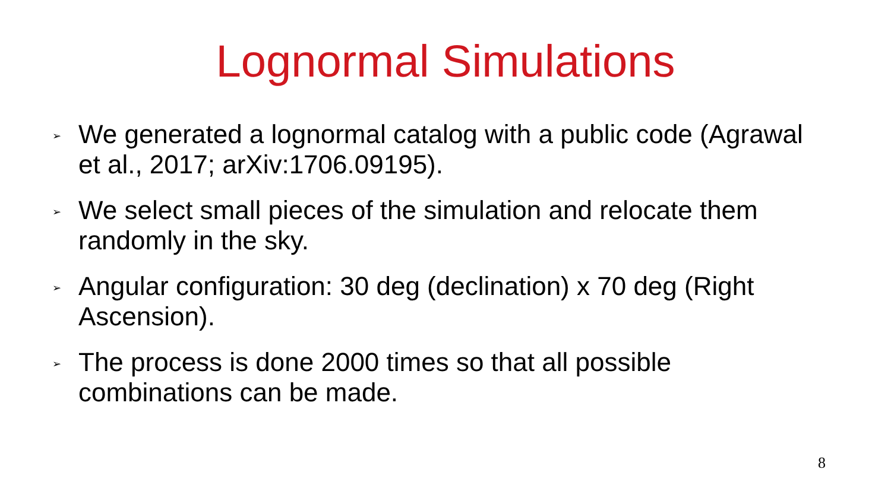Lognormal Simulations
➢ We generated a lognormal catalog with a public code (Agrawal et al., 2017; arXiv:1706.09195).
➢ We select small pieces of the simulation and relocate them randomly in the sky.
➢ Angular configuration: 30 deg (declination) x 70 deg (Right Ascension).
➢ The process is done 2000 times so that all possible combinations can be made.
8